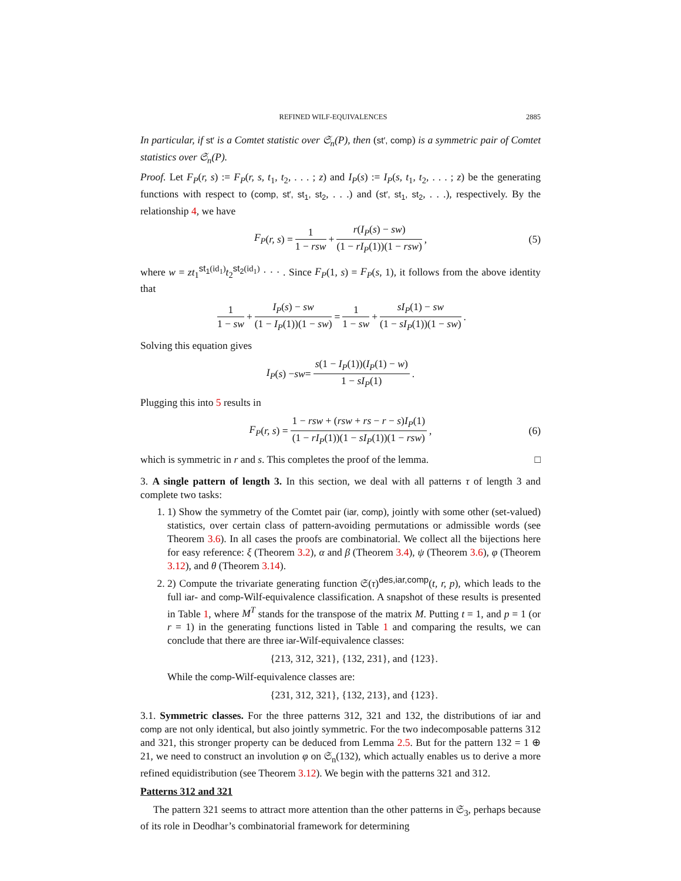REFINED WILF-EQUIVALENCES 2885
In particular, if st′ is a Comtet statistic over 𝔖<sub>n</sub>(P), then (st′, comp) is a symmetric pair of Comtet statistics over 𝔖<sub>n</sub>(P).
Proof. Let F<sub>P</sub>(r, s) := F<sub>P</sub>(r, s, t<sub>1</sub>, t<sub>2</sub>, . . . ; z) and I<sub>P</sub>(s) := I<sub>P</sub>(s, t<sub>1</sub>, t<sub>2</sub>, . . . ; z) be the generating functions with respect to (comp, st′, st<sub>1</sub>, st<sub>2</sub>, . . .) and (st′, st<sub>1</sub>, st<sub>2</sub>, . . .), respectively. By the relationship 4, we have
F<sub>P</sub> (r, s) = 1 1 − rsw + r(I<sub>P</sub>(s) − sw) (1 − rI<sub>P</sub>(1))(1 − rsw), (5)
where w = zt<sub>1</sub><sup>st<sub>1</sub>(id<sub>1</sub>)</sup>t<sub>2</sub><sup>st<sub>2</sub>(id<sub>1</sub>)</sup> · · · . Since F<sub>P</sub>(1, s) = F<sub>P</sub>(s, 1), it follows from the above identity that
1 1 − sw + I<sub>P</sub>(s) − sw (1 − I<sub>P</sub>(1))(1 − sw) = 1 1 − sw + sI<sub>P</sub>(1) − sw (1 − sI<sub>P</sub>(1))(1 − sw).
Solving this equation gives
I<sub>P</sub> (s) − sw = s(1 − I<sub>P</sub>(1))(I<sub>P</sub>(1) − w) 1 − sI<sub>P</sub>(1).
Plugging this into 5 results in
F<sub>P</sub> (r, s) = 1 − rsw + (rsw + rs − r − s)I<sub>P</sub>(1) (1 − rI<sub>P</sub>(1))(1 − sI<sub>P</sub>(1))(1 − rsw), (6)
which is symmetric in r and s. This completes the proof of the lemma. □
3. A single pattern of length 3. In this section, we deal with all patterns τ of length 3 and complete two tasks:
1. 1) Show the symmetry of the Comtet pair (iar, comp), jointly with some other (set-valued) statistics, over certain class of pattern-avoiding permutations or admissible words (see Theorem 3.6). In all cases the proofs are combinatorial. We collect all the bijections here for easy reference: ξ (Theorem 3.2), α and β (Theorem 3.4), ψ (Theorem 3.6), φ (Theorem 3.12), and θ (Theorem 3.14).
2. 2) Compute the trivariate generating function 𝔖(τ)<sup>des,iar,comp</sup>(t, r, p), which leads to the full iar- and comp-Wilf-equivalence classification. A snapshot of these results is presented in Table 1, where M<sup>T</sup> stands for the transpose of the matrix M. Putting t = 1, and p = 1 (or r = 1) in the generating functions listed in Table 1 and comparing the results, we can conclude that there are three iar-Wilf-equivalence classes:
{213, 312, 321}, {132, 231}, and {123}.
While the comp-Wilf-equivalence classes are:
{231, 312, 321}, {132, 213}, and {123}.
3.1. Symmetric classes. For the three patterns 312, 321 and 132, the distributions of iar and comp are not only identical, but also jointly symmetric. For the two indecomposable patterns 312 and 321, this stronger property can be deduced from Lemma 2.5. But for the pattern 132 = 1 ⊕ 21, we need to construct an involution φ on 𝔖<sub>n</sub>(132), which actually enables us to derive a more refined equidistribution (see Theorem 3.12). We begin with the patterns 321 and 312.
Patterns 312 and 321
The pattern 321 seems to attract more attention than the other patterns in 𝔖<sub>3</sub>, perhaps because of its role in Deodhar’s combinatorial framework for determining